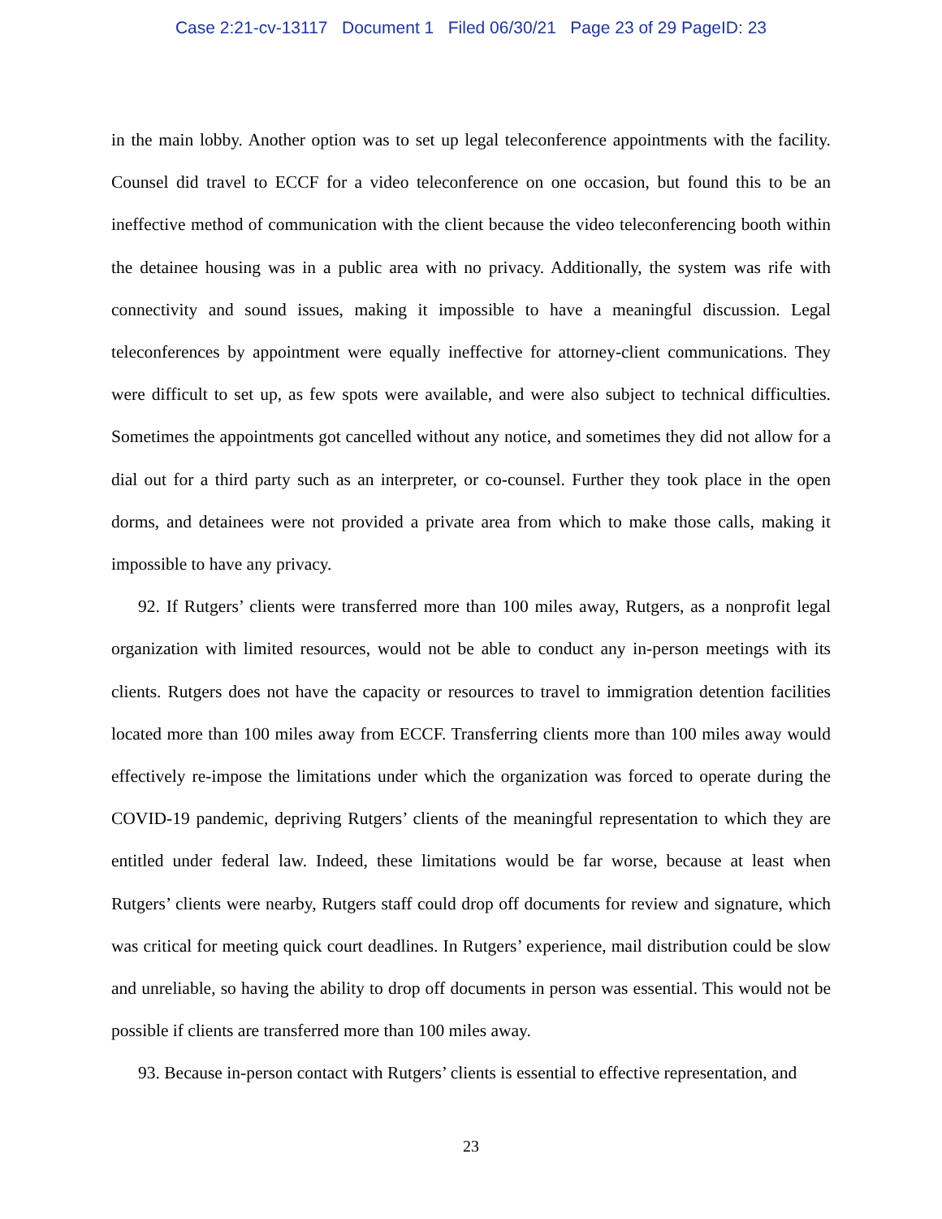Case 2:21-cv-13117 Document 1 Filed 06/30/21 Page 23 of 29 PageID: 23
in the main lobby. Another option was to set up legal teleconference appointments with the facility. Counsel did travel to ECCF for a video teleconference on one occasion, but found this to be an ineffective method of communication with the client because the video teleconferencing booth within the detainee housing was in a public area with no privacy. Additionally, the system was rife with connectivity and sound issues, making it impossible to have a meaningful discussion. Legal teleconferences by appointment were equally ineffective for attorney-client communications. They were difficult to set up, as few spots were available, and were also subject to technical difficulties. Sometimes the appointments got cancelled without any notice, and sometimes they did not allow for a dial out for a third party such as an interpreter, or co-counsel. Further they took place in the open dorms, and detainees were not provided a private area from which to make those calls, making it impossible to have any privacy.
92. If Rutgers’ clients were transferred more than 100 miles away, Rutgers, as a nonprofit legal organization with limited resources, would not be able to conduct any in-person meetings with its clients. Rutgers does not have the capacity or resources to travel to immigration detention facilities located more than 100 miles away from ECCF. Transferring clients more than 100 miles away would effectively re-impose the limitations under which the organization was forced to operate during the COVID-19 pandemic, depriving Rutgers’ clients of the meaningful representation to which they are entitled under federal law. Indeed, these limitations would be far worse, because at least when Rutgers’ clients were nearby, Rutgers staff could drop off documents for review and signature, which was critical for meeting quick court deadlines. In Rutgers’ experience, mail distribution could be slow and unreliable, so having the ability to drop off documents in person was essential. This would not be possible if clients are transferred more than 100 miles away.
93. Because in-person contact with Rutgers’ clients is essential to effective representation, and
23